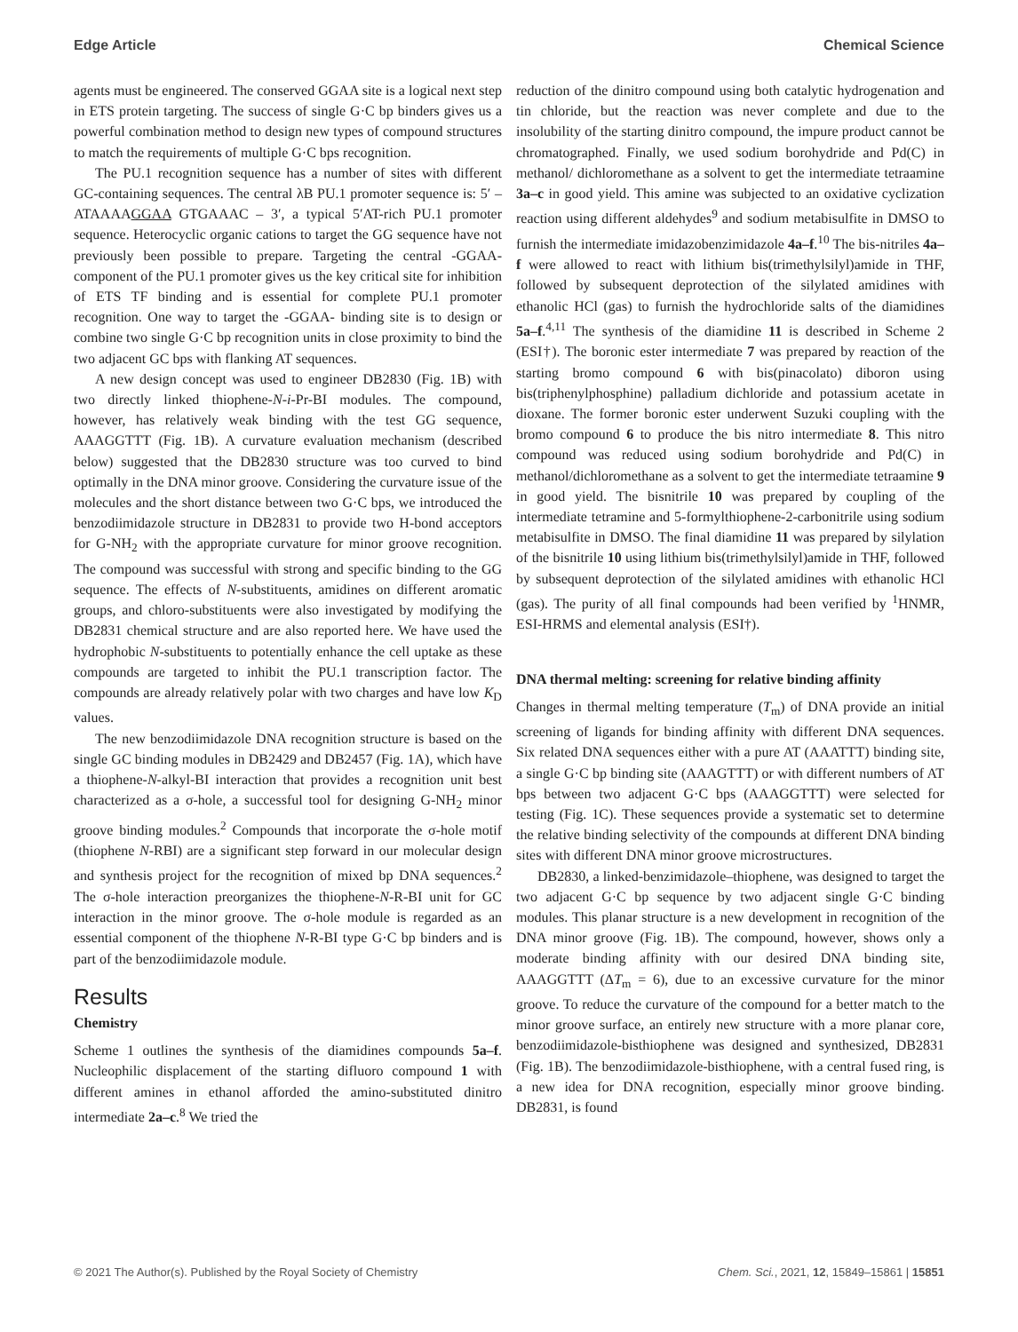Edge Article Chemical Science
agents must be engineered. The conserved GGAA site is a logical next step in ETS protein targeting. The success of single G·C bp binders gives us a powerful combination method to design new types of compound structures to match the requirements of multiple G·C bps recognition.
The PU.1 recognition sequence has a number of sites with different GC-containing sequences. The central λB PU.1 promoter sequence is: 5′ – ATAAAAGGAA GTGAAAC – 3′, a typical 5′AT-rich PU.1 promoter sequence. Heterocyclic organic cations to target the GG sequence have not previously been possible to prepare. Targeting the central -GGAA- component of the PU.1 promoter gives us the key critical site for inhibition of ETS TF binding and is essential for complete PU.1 promoter recognition. One way to target the -GGAA- binding site is to design or combine two single G·C bp recognition units in close proximity to bind the two adjacent GC bps with flanking AT sequences.
A new design concept was used to engineer DB2830 (Fig. 1B) with two directly linked thiophene-N-i-Pr-BI modules. The compound, however, has relatively weak binding with the test GG sequence, AAAGGTTT (Fig. 1B). A curvature evaluation mechanism (described below) suggested that the DB2830 structure was too curved to bind optimally in the DNA minor groove. Considering the curvature issue of the molecules and the short distance between two G·C bps, we introduced the benzodiimidazole structure in DB2831 to provide two H-bond acceptors for G-NH<sub>2</sub> with the appropriate curvature for minor groove recognition. The compound was successful with strong and specific binding to the GG sequence. The effects of N-substituents, amidines on different aromatic groups, and chloro-substituents were also investigated by modifying the DB2831 chemical structure and are also reported here. We have used the hydrophobic N-substituents to potentially enhance the cell uptake as these compounds are targeted to inhibit the PU.1 transcription factor. The compounds are already relatively polar with two charges and have low K<sub>D</sub> values.
The new benzodiimidazole DNA recognition structure is based on the single GC binding modules in DB2429 and DB2457 (Fig. 1A), which have a thiophene-N-alkyl-BI interaction that provides a recognition unit best characterized as a σ-hole, a successful tool for designing G-NH<sub>2</sub> minor groove binding modules.<sup>2</sup> Compounds that incorporate the σ-hole motif (thiophene N-RBI) are a significant step forward in our molecular design and synthesis project for the recognition of mixed bp DNA sequences.<sup>2</sup> The σ-hole interaction preorganizes the thiophene-N-R-BI unit for GC interaction in the minor groove. The σ-hole module is regarded as an essential component of the thiophene N-R-BI type G·C bp binders and is part of the benzodiimidazole module.
Results
Chemistry
Scheme 1 outlines the synthesis of the diamidines compounds 5a–f. Nucleophilic displacement of the starting difluoro compound 1 with different amines in ethanol afforded the amino-substituted dinitro intermediate 2a–c.<sup>8</sup> We tried the
reduction of the dinitro compound using both catalytic hydrogenation and tin chloride, but the reaction was never complete and due to the insolubility of the starting dinitro compound, the impure product cannot be chromatographed. Finally, we used sodium borohydride and Pd(C) in methanol/ dichloromethane as a solvent to get the intermediate tetraamine 3a–c in good yield. This amine was subjected to an oxidative cyclization reaction using different aldehydes<sup>9</sup> and sodium metabisulfite in DMSO to furnish the intermediate imidazobenzimidazole 4a–f.<sup>10</sup> The bis-nitriles 4a–f were allowed to react with lithium bis(trimethylsilyl)amide in THF, followed by subsequent deprotection of the silylated amidines with ethanolic HCl (gas) to furnish the hydrochloride salts of the diamidines 5a–f.<sup>4,11</sup> The synthesis of the diamidine 11 is described in Scheme 2 (ESI†). The boronic ester intermediate 7 was prepared by reaction of the starting bromo compound 6 with bis(pinacolato) diboron using bis(triphenylphosphine) palladium dichloride and potassium acetate in dioxane. The former boronic ester underwent Suzuki coupling with the bromo compound 6 to produce the bis nitro intermediate 8. This nitro compound was reduced using sodium borohydride and Pd(C) in methanol/dichloromethane as a solvent to get the intermediate tetraamine 9 in good yield. The bisnitrile 10 was prepared by coupling of the intermediate tetramine and 5-formylthiophene-2-carbonitrile using sodium metabisulfite in DMSO. The final diamidine 11 was prepared by silylation of the bisnitrile 10 using lithium bis(trimethylsilyl)amide in THF, followed by subsequent deprotection of the silylated amidines with ethanolic HCl (gas). The purity of all final compounds had been verified by <sup>1</sup>HNMR, ESI-HRMS and elemental analysis (ESI†).
DNA thermal melting: screening for relative binding affinity
Changes in thermal melting temperature (T<sub>m</sub>) of DNA provide an initial screening of ligands for binding affinity with different DNA sequences. Six related DNA sequences either with a pure AT (AAATTT) binding site, a single G·C bp binding site (AAAGTTT) or with different numbers of AT bps between two adjacent G·C bps (AAAGGTTT) were selected for testing (Fig. 1C). These sequences provide a systematic set to determine the relative binding selectivity of the compounds at different DNA binding sites with different DNA minor groove microstructures.
DB2830, a linked-benzimidazole–thiophene, was designed to target the two adjacent G·C bp sequence by two adjacent single G·C binding modules. This planar structure is a new development in recognition of the DNA minor groove (Fig. 1B). The compound, however, shows only a moderate binding affinity with our desired DNA binding site, AAAGGTTT (ΔT<sub>m</sub> = 6), due to an excessive curvature for the minor groove. To reduce the curvature of the compound for a better match to the minor groove surface, an entirely new structure with a more planar core, benzodiimidazole-bisthiophene was designed and synthesized, DB2831 (Fig. 1B). The benzodiimidazole-bisthiophene, with a central fused ring, is a new idea for DNA recognition, especially minor groove binding. DB2831, is found
© 2021 The Author(s). Published by the Royal Society of Chemistry Chem. Sci., 2021, 12, 15849–15861 | 15851